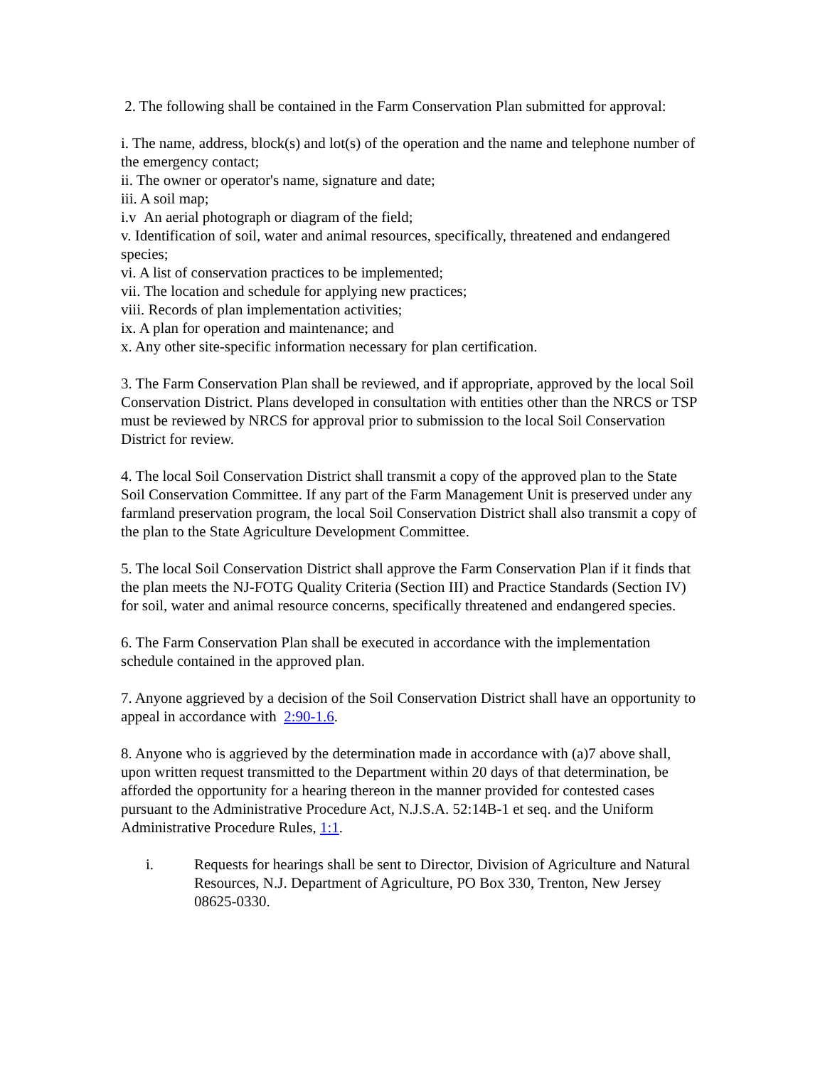2. The following shall be contained in the Farm Conservation Plan submitted for approval:
i. The name, address, block(s) and lot(s) of the operation and the name and telephone number of the emergency contact;
ii. The owner or operator's name, signature and date;
iii. A soil map;
i.v An aerial photograph or diagram of the field;
v. Identification of soil, water and animal resources, specifically, threatened and endangered species;
vi. A list of conservation practices to be implemented;
vii. The location and schedule for applying new practices;
viii. Records of plan implementation activities;
ix. A plan for operation and maintenance; and
x. Any other site-specific information necessary for plan certification.
3. The Farm Conservation Plan shall be reviewed, and if appropriate, approved by the local Soil Conservation District. Plans developed in consultation with entities other than the NRCS or TSP must be reviewed by NRCS for approval prior to submission to the local Soil Conservation District for review.
4. The local Soil Conservation District shall transmit a copy of the approved plan to the State Soil Conservation Committee. If any part of the Farm Management Unit is preserved under any farmland preservation program, the local Soil Conservation District shall also transmit a copy of the plan to the State Agriculture Development Committee.
5. The local Soil Conservation District shall approve the Farm Conservation Plan if it finds that the plan meets the NJ-FOTG Quality Criteria (Section III) and Practice Standards (Section IV) for soil, water and animal resource concerns, specifically threatened and endangered species.
6. The Farm Conservation Plan shall be executed in accordance with the implementation schedule contained in the approved plan.
7. Anyone aggrieved by a decision of the Soil Conservation District shall have an opportunity to appeal in accordance with 2:90-1.6.
8. Anyone who is aggrieved by the determination made in accordance with (a)7 above shall, upon written request transmitted to the Department within 20 days of that determination, be afforded the opportunity for a hearing thereon in the manner provided for contested cases pursuant to the Administrative Procedure Act, N.J.S.A. 52:14B-1 et seq. and the Uniform Administrative Procedure Rules, 1:1.
i. Requests for hearings shall be sent to Director, Division of Agriculture and Natural Resources, N.J. Department of Agriculture, PO Box 330, Trenton, New Jersey 08625-0330.